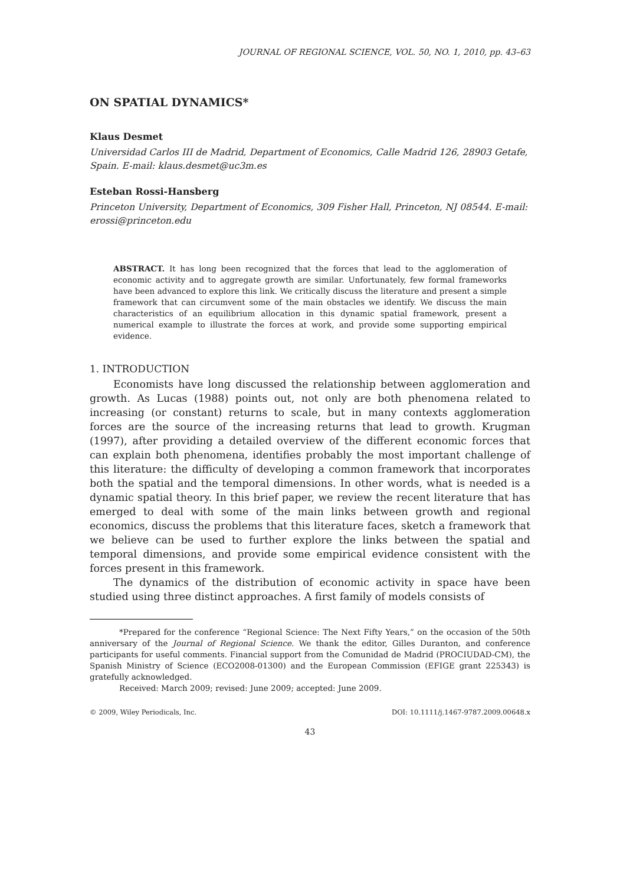JOURNAL OF REGIONAL SCIENCE, VOL. 50, NO. 1, 2010, pp. 43–63
ON SPATIAL DYNAMICS*
Klaus Desmet
Universidad Carlos III de Madrid, Department of Economics, Calle Madrid 126, 28903 Getafe, Spain. E-mail: klaus.desmet@uc3m.es
Esteban Rossi-Hansberg
Princeton University, Department of Economics, 309 Fisher Hall, Princeton, NJ 08544. E-mail: erossi@princeton.edu
ABSTRACT. It has long been recognized that the forces that lead to the agglomeration of economic activity and to aggregate growth are similar. Unfortunately, few formal frameworks have been advanced to explore this link. We critically discuss the literature and present a simple framework that can circumvent some of the main obstacles we identify. We discuss the main characteristics of an equilibrium allocation in this dynamic spatial framework, present a numerical example to illustrate the forces at work, and provide some supporting empirical evidence.
1. INTRODUCTION
Economists have long discussed the relationship between agglomeration and growth. As Lucas (1988) points out, not only are both phenomena related to increasing (or constant) returns to scale, but in many contexts agglomeration forces are the source of the increasing returns that lead to growth. Krugman (1997), after providing a detailed overview of the different economic forces that can explain both phenomena, identifies probably the most important challenge of this literature: the difficulty of developing a common framework that incorporates both the spatial and the temporal dimensions. In other words, what is needed is a dynamic spatial theory. In this brief paper, we review the recent literature that has emerged to deal with some of the main links between growth and regional economics, discuss the problems that this literature faces, sketch a framework that we believe can be used to further explore the links between the spatial and temporal dimensions, and provide some empirical evidence consistent with the forces present in this framework.
The dynamics of the distribution of economic activity in space have been studied using three distinct approaches. A first family of models consists of
*Prepared for the conference “Regional Science: The Next Fifty Years,” on the occasion of the 50th anniversary of the Journal of Regional Science. We thank the editor, Gilles Duranton, and conference participants for useful comments. Financial support from the Comunidad de Madrid (PROCIUDAD-CM), the Spanish Ministry of Science (ECO2008-01300) and the European Commission (EFIGE grant 225343) is gratefully acknowledged.
Received: March 2009; revised: June 2009; accepted: June 2009.
© 2009, Wiley Periodicals, Inc. DOI: 10.1111/j.1467-9787.2009.00648.x
43